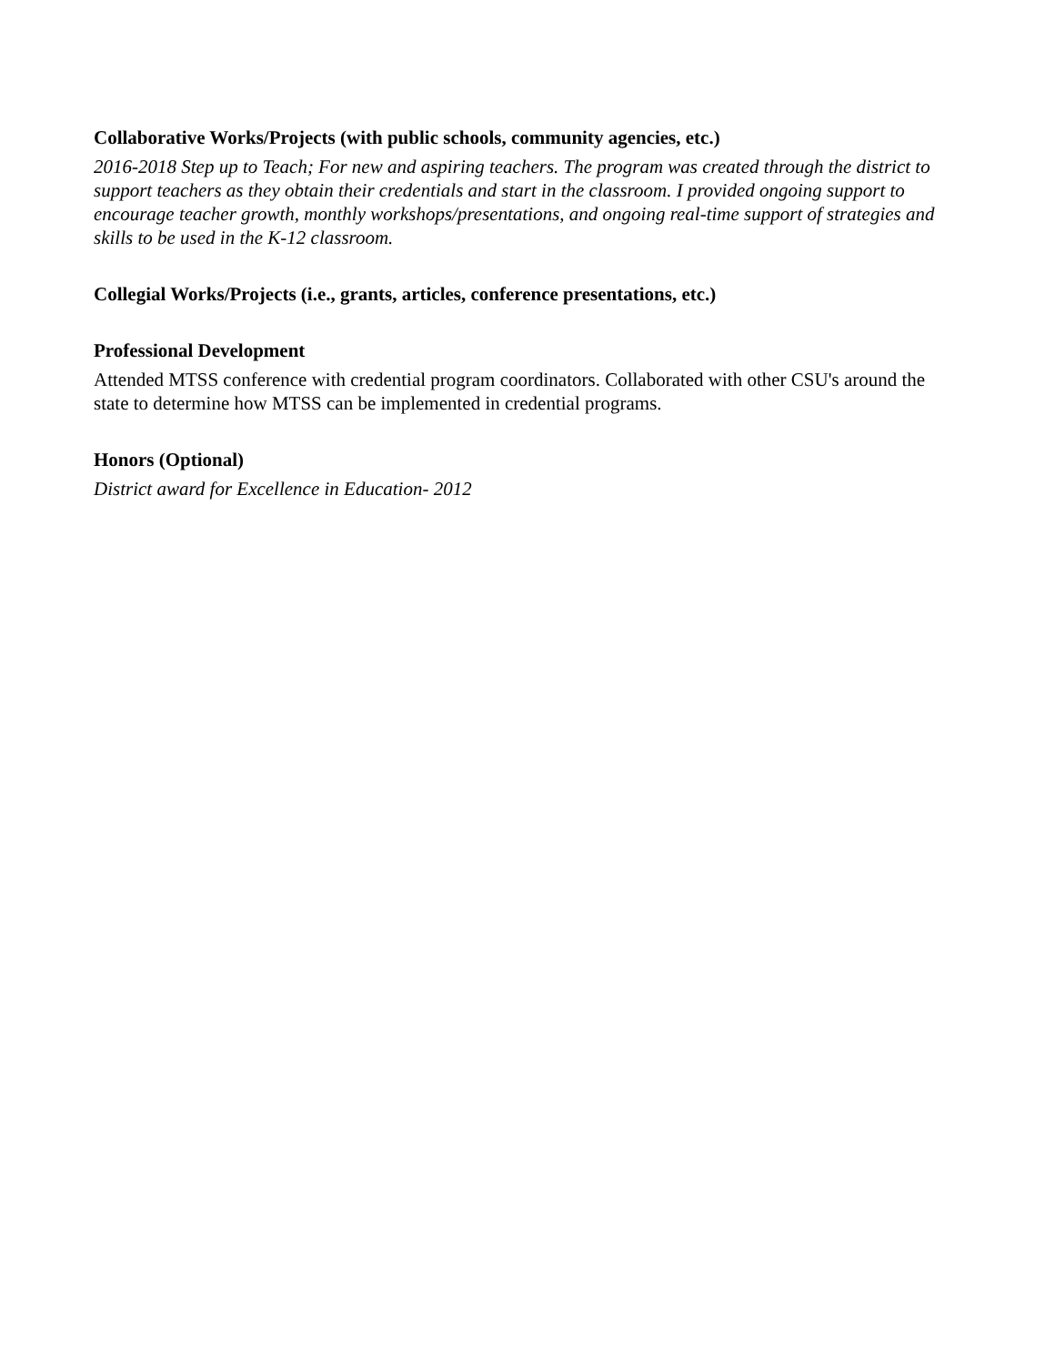Collaborative Works/Projects (with public schools, community agencies, etc.)
2016-2018 Step up to Teach; For new and aspiring teachers. The program was created through the district to support teachers as they obtain their credentials and start in the classroom. I provided ongoing support to encourage teacher growth, monthly workshops/presentations, and ongoing real-time support of strategies and skills to be used in the K-12 classroom.
Collegial Works/Projects (i.e., grants, articles, conference presentations, etc.)
Professional Development
Attended MTSS conference with credential program coordinators. Collaborated with other CSU's around the state to determine how MTSS can be implemented in credential programs.
Honors (Optional)
District award for Excellence in Education- 2012